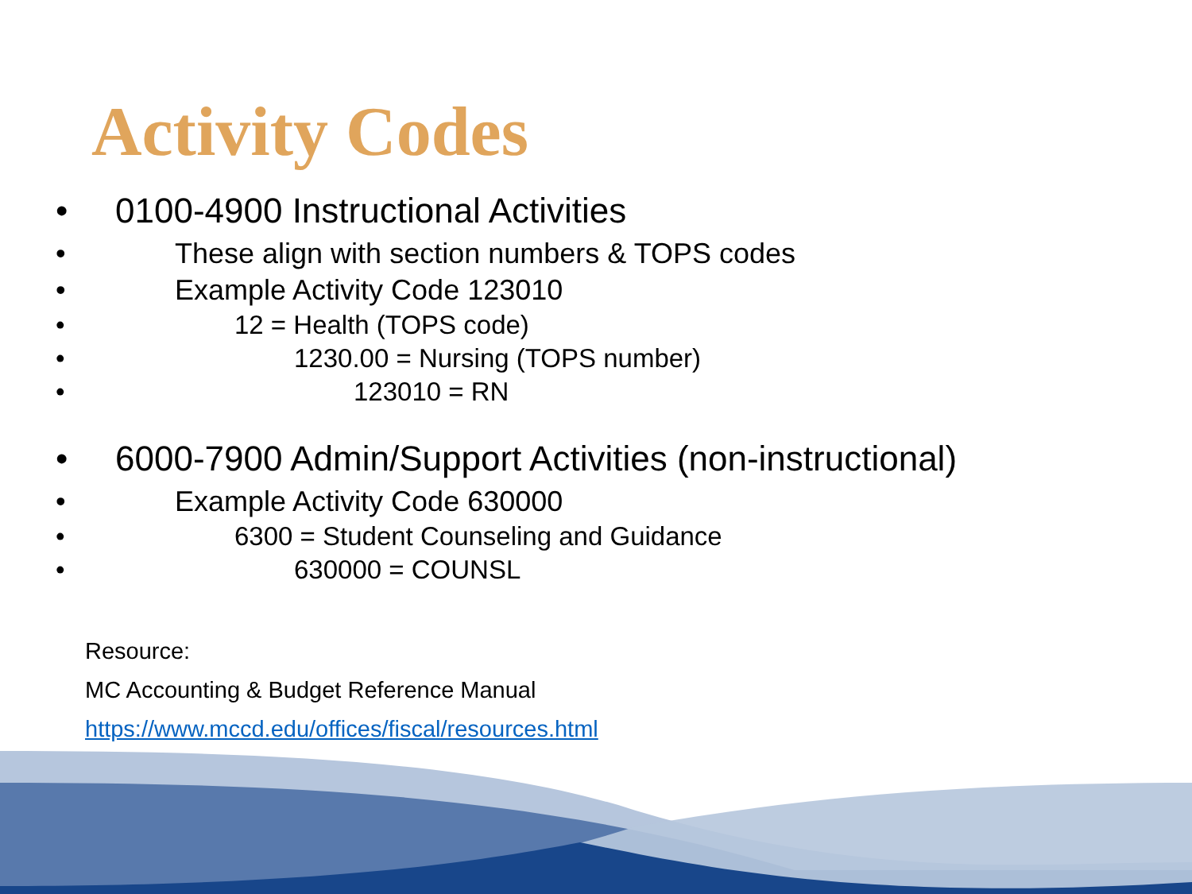Activity Codes
• 0100-4900 Instructional Activities
• These align with section numbers & TOPS codes
• Example Activity Code 123010
• 12 = Health (TOPS code)
• 1230.00 = Nursing (TOPS number)
• 123010 = RN
• 6000-7900 Admin/Support Activities (non-instructional)
• Example Activity Code 630000
• 6300 = Student Counseling and Guidance
• 630000 = COUNSL
Resource:
MC Accounting & Budget Reference Manual
https://www.mccd.edu/offices/fiscal/resources.html